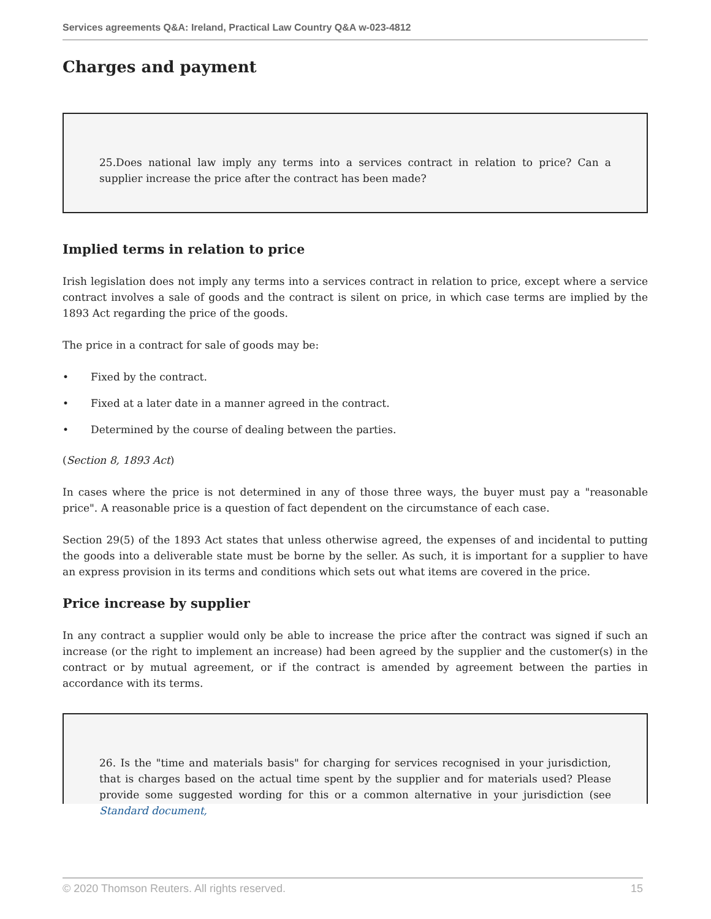Services agreements Q&A: Ireland, Practical Law Country Q&A w-023-4812
Charges and payment
25.Does national law imply any terms into a services contract in relation to price? Can a supplier increase the price after the contract has been made?
Implied terms in relation to price
Irish legislation does not imply any terms into a services contract in relation to price, except where a service contract involves a sale of goods and the contract is silent on price, in which case terms are implied by the 1893 Act regarding the price of the goods.
The price in a contract for sale of goods may be:
• Fixed by the contract.
• Fixed at a later date in a manner agreed in the contract.
• Determined by the course of dealing between the parties.
(Section 8, 1893 Act)
In cases where the price is not determined in any of those three ways, the buyer must pay a "reasonable price". A reasonable price is a question of fact dependent on the circumstance of each case.
Section 29(5) of the 1893 Act states that unless otherwise agreed, the expenses of and incidental to putting the goods into a deliverable state must be borne by the seller. As such, it is important for a supplier to have an express provision in its terms and conditions which sets out what items are covered in the price.
Price increase by supplier
In any contract a supplier would only be able to increase the price after the contract was signed if such an increase (or the right to implement an increase) had been agreed by the supplier and the customer(s) in the contract or by mutual agreement, or if the contract is amended by agreement between the parties in accordance with its terms.
26. Is the "time and materials basis" for charging for services recognised in your jurisdiction, that is charges based on the actual time spent by the supplier and for materials used? Please provide some suggested wording for this or a common alternative in your jurisdiction (see Standard document,
© 2020 Thomson Reuters. All rights reserved. 15